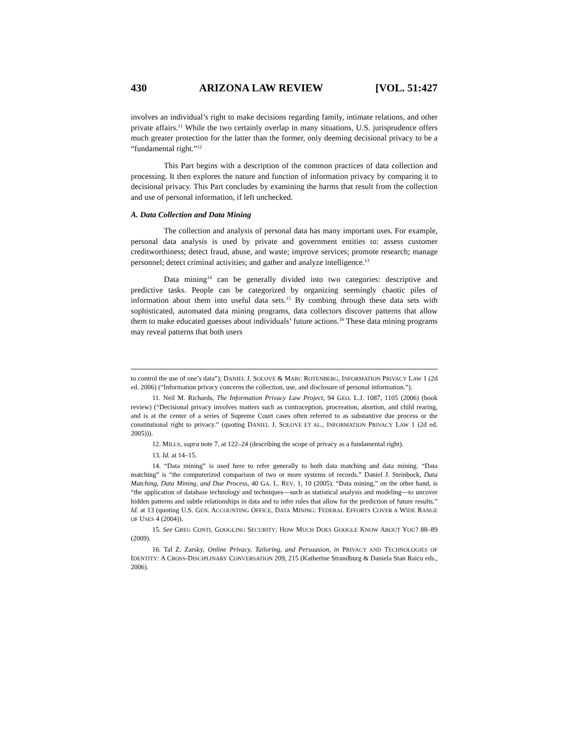430 ARIZONA LAW REVIEW [VOL. 51:427
involves an individual’s right to make decisions regarding family, intimate relations, and other private affairs.<sup>11</sup> While the two certainly overlap in many situations, U.S. jurisprudence offers much greater protection for the latter than the former, only deeming decisional privacy to be a “fundamental right.”<sup>12</sup>
This Part begins with a description of the common practices of data collection and processing. It then explores the nature and function of information privacy by comparing it to decisional privacy. This Part concludes by examining the harms that result from the collection and use of personal information, if left unchecked.
A. Data Collection and Data Mining
The collection and analysis of personal data has many important uses. For example, personal data analysis is used by private and government entities to: assess customer creditworthiness; detect fraud, abuse, and waste; improve services; promote research; manage personnel; detect criminal activities; and gather and analyze intelligence.<sup>13</sup>
Data mining<sup>14</sup> can be generally divided into two categories: descriptive and predictive tasks. People can be categorized by organizing seemingly chaotic piles of information about them into useful data sets.<sup>15</sup> By combing through these data sets with sophisticated, automated data mining programs, data collectors discover patterns that allow them to make educated guesses about individuals’ future actions.<sup>16</sup> These data mining programs may reveal patterns that both users
to control the use of one’s data”); DANIEL J. SOLOVE & MARC ROTENBERG, INFORMATION PRIVACY LAW 1 (2d ed. 2006) (“Information privacy concerns the collection, use, and disclosure of personal information.”).
11. Neil M. Richards, The Information Privacy Law Project, 94 GEO. L.J. 1087, 1105 (2006) (book review) (“Decisional privacy involves matters such as contraception, procreation, abortion, and child rearing, and is at the center of a series of Supreme Court cases often referred to as substantive due process or the constitutional right to privacy.” (quoting DANIEL J. SOLOVE ET AL., INFORMATION PRIVACY LAW 1 (2d ed. 2005))).
12. MILLS, supra note 7, at 122–24 (describing the scope of privacy as a fundamental right).
13. Id. at 14–15.
14. “Data mining” is used here to refer generally to both data matching and data mining. “Data matching” is “the computerized comparison of two or more systems of records.” Daniel J. Steinbock, Data Matching, Data Mining, and Due Process, 40 GA. L. REV. 1, 10 (2005). “Data mining,” on the other hand, is “the application of database technology and techniques—such as statistical analysis and modeling—to uncover hidden patterns and subtle relationships in data and to infer rules that allow for the prediction of future results.” Id. at 13 (quoting U.S. GEN. ACCOUNTING OFFICE, DATA MINING: FEDERAL EFFORTS COVER A WIDE RANGE OF USES 4 (2004)).
15. See GREG CONTI, GOOGLING SECURITY: HOW MUCH DOES GOOGLE KNOW ABOUT YOU? 88–89 (2009).
16. Tal Z. Zarsky, Online Privacy, Tailoring, and Persuasion, in PRIVACY AND TECHNOLOGIES OF IDENTITY: A CROSS-DISCIPLINARY CONVERSATION 209, 215 (Katherine Strandburg & Daniela Stan Raicu eds., 2006).